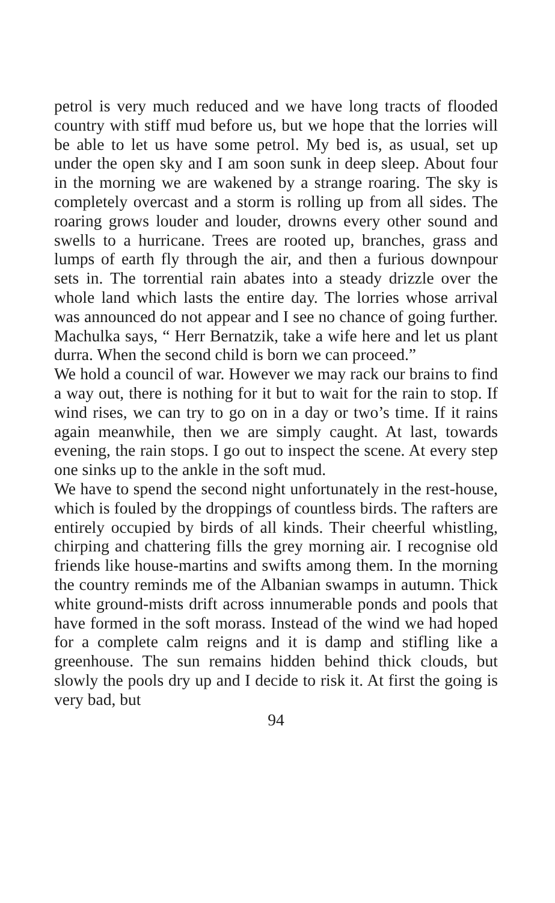petrol is very much reduced and we have long tracts of flooded country with stiff mud before us, but we hope that the lorries will be able to let us have some petrol. My bed is, as usual, set up under the open sky and I am soon sunk in deep sleep. About four in the morning we are wakened by a strange roaring. The sky is completely overcast and a storm is rolling up from all sides. The roaring grows louder and louder, drowns every other sound and swells to a hurricane. Trees are rooted up, branches, grass and lumps of earth fly through the air, and then a furious downpour sets in. The torrential rain abates into a steady drizzle over the whole land which lasts the entire day. The lorries whose arrival was announced do not appear and I see no chance of going further. Machulka says, “ Herr Bernatzik, take a wife here and let us plant durra. When the second child is born we can proceed.”
We hold a council of war. However we may rack our brains to find a way out, there is nothing for it but to wait for the rain to stop. If wind rises, we can try to go on in a day or two’s time. If it rains again meanwhile, then we are simply caught. At last, towards evening, the rain stops. I go out to inspect the scene. At every step one sinks up to the ankle in the soft mud.
We have to spend the second night unfortunately in the rest-house, which is fouled by the droppings of countless birds. The rafters are entirely occupied by birds of all kinds. Their cheerful whistling, chirping and chattering fills the grey morning air. I recognise old friends like house-martins and swifts among them. In the morning the country reminds me of the Albanian swamps in autumn. Thick white ground-mists drift across innumerable ponds and pools that have formed in the soft morass. Instead of the wind we had hoped for a complete calm reigns and it is damp and stifling like a greenhouse. The sun remains hidden behind thick clouds, but slowly the pools dry up and I decide to risk it. At first the going is very bad, but
94